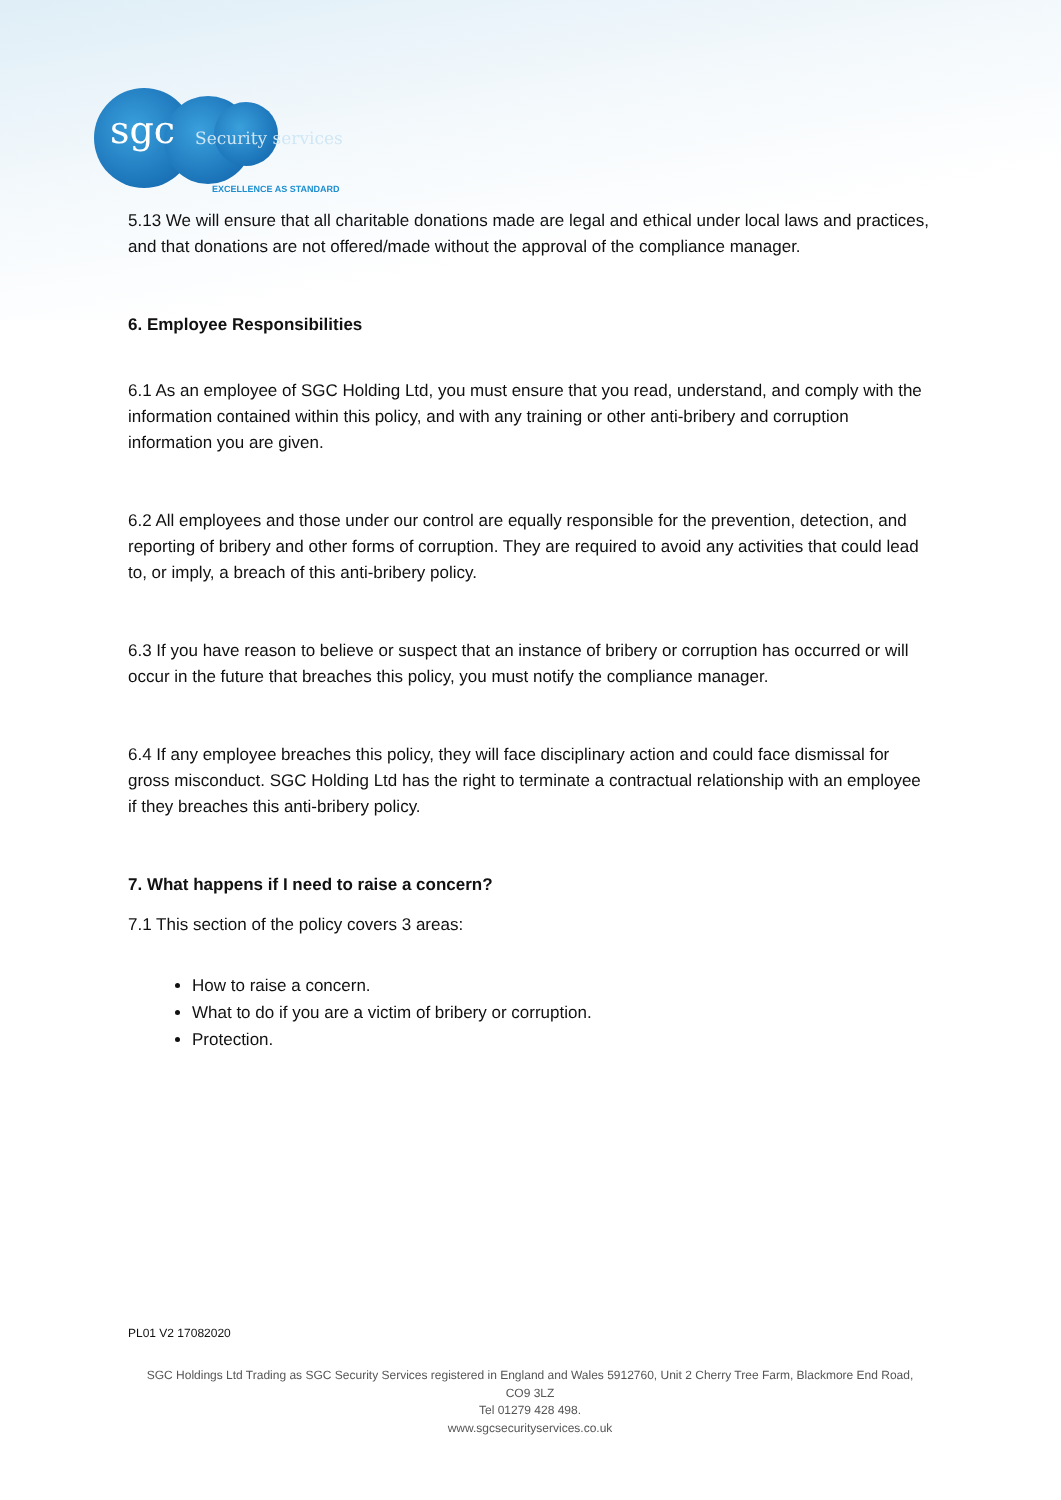sgc Security services
EXCELLENCE AS STANDARD
5.13 We will ensure that all charitable donations made are legal and ethical under local laws and practices, and that donations are not offered/made without the approval of the compliance manager.
6. Employee Responsibilities
6.1 As an employee of SGC Holding Ltd, you must ensure that you read, understand, and comply with the information contained within this policy, and with any training or other anti-bribery and corruption information you are given.
6.2 All employees and those under our control are equally responsible for the prevention, detection, and reporting of bribery and other forms of corruption. They are required to avoid any activities that could lead to, or imply, a breach of this anti-bribery policy.
6.3 If you have reason to believe or suspect that an instance of bribery or corruption has occurred or will occur in the future that breaches this policy, you must notify the compliance manager.
6.4 If any employee breaches this policy, they will face disciplinary action and could face dismissal for gross misconduct. SGC Holding Ltd has the right to terminate a contractual relationship with an employee if they breaches this anti-bribery policy.
7. What happens if I need to raise a concern?
7.1 This section of the policy covers 3 areas:
How to raise a concern.
What to do if you are a victim of bribery or corruption.
Protection.
PL01 V2 17082020
SGC Holdings Ltd Trading as SGC Security Services registered in England and Wales 5912760, Unit 2 Cherry Tree Farm, Blackmore End Road, CO9 3LZ
Tel 01279 428 498.
www.sgcsecurityservices.co.uk